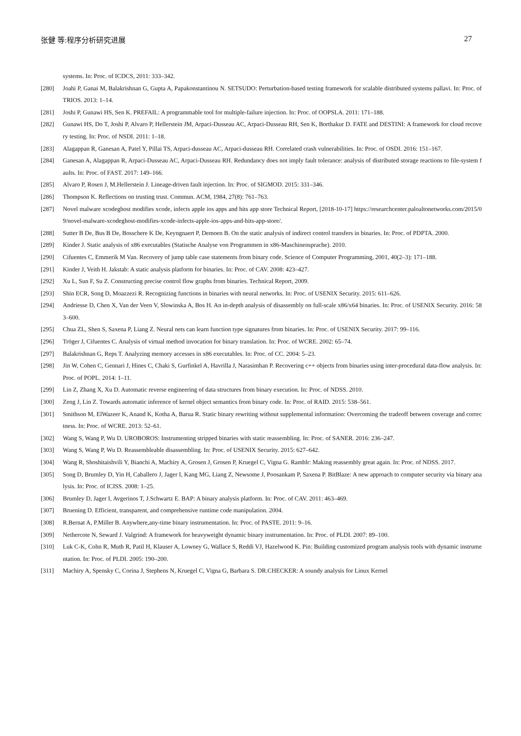张健 等:程序分析研究进展 27
systems. In: Proc. of ICDCS, 2011: 333–342.
[280] Joahi P, Ganai M, Balakrishnan G, Gupta A, Papakonstantinou N. SETSUDO: Perturbation-based testing framework for scalable distributed systems pallavi. In: Proc. of TRIOS. 2013: 1–14.
[281] Joshi P, Gunawi HS, Sen K. PREFAIL: A programmable tool for multiple-failure injection. In: Proc. of OOPSLA. 2011: 171–188.
[282] Gunawi HS, Do T, Joshi P, Alvaro P, Hellerstein JM, Arpaci-Dusseau AC, Arpaci-Dusseau RH, Sen K, Borthakur D. FATE and DESTINI: A framework for cloud recovery testing. In: Proc. of NSDI. 2011: 1–18.
[283] Alagappan R, Ganesan A, Patel Y, Pillai TS, Arpaci-dusseau AC, Arpaci-dusseau RH. Correlated crash vulnerabilities. In: Proc. of OSDI. 2016: 151–167.
[284] Ganesan A, Alagappan R, Arpaci-Dusseau AC, Arpaci-Dusseau RH. Redundancy does not imply fault tolerance: analysis of distributed storage reactions to file-system faults. In: Proc. of FAST. 2017: 149–166.
[285] Alvaro P, Rosen J, M.Hellerstein J. Lineage-driven fault injection. In: Proc. of SIGMOD. 2015: 331–346.
[286] Thompson K. Reflections on trusting trust. Commun. ACM, 1984, 27(8): 761–763.
[287] Novel malware xcodeghost modifies xcode, infects apple ios apps and hits app store Technical Report, [2018-10-17] https://researchcenter.paloaltonetworks.com/2015/09/novel-malware-xcodeghost-modifies-xcode-infects-apple-ios-apps-and-hits-app-store/.
[288] Sutter B De, Bus B De, Bosschere K De, Keyngnaert P, Demoen B. On the static analysis of indirect control transfers in binaries. In: Proc. of PDPTA. 2000.
[289] Kinder J. Static analysis of x86 executables (Statische Analyse von Programmen in x86-Maschinensprache). 2010.
[290] Cifuentes C, Emmerik M Van. Recovery of jump table case statements from binary code. Science of Computer Programming, 2001, 40(2–3): 171–188.
[291] Kinder J, Veith H. Jakstab: A static analysis platform for binaries. In: Proc. of CAV. 2008: 423–427.
[292] Xu L, Sun F, Su Z. Constructing precise control flow graphs from binaries. Technical Report, 2009.
[293] Shin ECR, Song D, Moazzezi R. Recognizing functions in binaries with neural networks. In: Proc. of USENIX Security. 2015: 611–626.
[294] Andriesse D, Chen X, Van der Veen V, Slowinska A, Bos H. An in-depth analysis of disassembly on full-scale x86/x64 binaries. In: Proc. of USENIX Security. 2016: 583–600.
[295] Chua ZL, Shen S, Saxena P, Liang Z. Neural nets can learn function type signatures from binaries. In: Proc. of USENIX Security. 2017: 99–116.
[296] Tröger J, Cifuentes C. Analysis of virtual method invocation for binary translation. In: Proc. of WCRE. 2002: 65–74.
[297] Balakrishnan G, Reps T. Analyzing memory accesses in x86 executables. In: Proc. of CC. 2004: 5–23.
[298] Jin W, Cohen C, Gennari J, Hines C, Chaki S, Gurfinkel A, Havrilla J, Narasimhan P. Recovering c++ objects from binaries using inter-procedural data-flow analysis. In: Proc. of POPL. 2014: 1–11.
[299] Lin Z, Zhang X, Xu D. Automatic reverse engineering of data structures from binary execution. In: Proc. of NDSS. 2010.
[300] Zeng J, Lin Z. Towards automatic inference of kernel object semantics from binary code. In: Proc. of RAID. 2015: 538–561.
[301] Smithson M, ElWazeer K, Anand K, Kotha A, Barua R. Static binary rewriting without supplemental information: Overcoming the tradeoff between coverage and correctness. In: Proc. of WCRE. 2013: 52–61.
[302] Wang S, Wang P, Wu D. UROBOROS: Instrumenting stripped binaries with static reassembling. In: Proc. of SANER. 2016: 236–247.
[303] Wang S, Wang P, Wu D. Reassembleable disassembling. In: Proc. of USENIX Security. 2015: 627–642.
[304] Wang R, Shoshitaishvili Y, Bianchi A, Machiry A, Grosen J, Grosen P, Kruegel C, Vigna G. Ramblr: Making reassembly great again. In: Proc. of NDSS. 2017.
[305] Song D, Brumley D, Yin H, Caballero J, Jager I, Kang MG, Liang Z, Newsome J, Poosankam P, Saxena P. BitBlaze: A new approach to computer security via binary analysis. In: Proc. of ICISS. 2008: 1–25.
[306] Brumley D, Jager I, Avgerinos T, J.Schwartz E. BAP: A binary analysis platform. In: Proc. of CAV. 2011: 463–469.
[307] Bruening D. Efficient, transparent, and comprehensive runtime code manipulation. 2004.
[308] R.Bernat A, P.Miller B. Anywhere,any-time binary instrumentation. In: Proc. of PASTE. 2011: 9–16.
[309] Nethercote N, Seward J. Valgrind: A framework for heavyweight dynamic binary instrumentation. In: Proc. of PLDI. 2007: 89–100.
[310] Luk C-K, Cohn R, Muth R, Patil H, Klauser A, Lowney G, Wallace S, Reddi VJ, Hazelwood K. Pin: Building customized program analysis tools with dynamic instrumentation. In: Proc. of PLDI. 2005: 190–200.
[311] Machiry A, Spensky C, Corina J, Stephens N, Kruegel C, Vigna G, Barbara S. DR.CHECKER: A soundy analysis for Linux Kernel